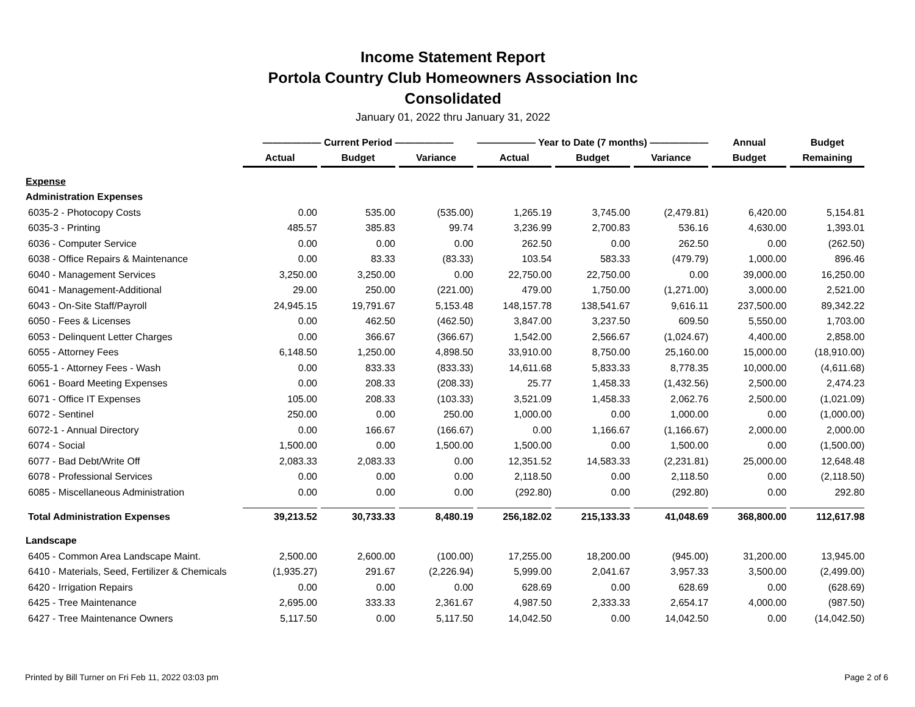Income Statement Report
Portola Country Club Homeowners Association Inc
Consolidated
January 01, 2022 thru January 31, 2022
| | —————— Current Period —————— | | | —————— Year to Date (7 months) —————— | | | Annual | Budget |
| --- | --- | --- | --- | --- | --- | --- | --- | --- |
| | Actual | Budget | Variance | Actual | Budget | Variance | Budget | Remaining |
| Expense | | | | | | | | |
| Administration Expenses | | | | | | | | |
| 6035-2 - Photocopy Costs | 0.00 | 535.00 | (535.00) | 1,265.19 | 3,745.00 | (2,479.81) | 6,420.00 | 5,154.81 |
| 6035-3 - Printing | 485.57 | 385.83 | 99.74 | 3,236.99 | 2,700.83 | 536.16 | 4,630.00 | 1,393.01 |
| 6036 - Computer Service | 0.00 | 0.00 | 0.00 | 262.50 | 0.00 | 262.50 | 0.00 | (262.50) |
| 6038 - Office Repairs & Maintenance | 0.00 | 83.33 | (83.33) | 103.54 | 583.33 | (479.79) | 1,000.00 | 896.46 |
| 6040 - Management Services | 3,250.00 | 3,250.00 | 0.00 | 22,750.00 | 22,750.00 | 0.00 | 39,000.00 | 16,250.00 |
| 6041 - Management-Additional | 29.00 | 250.00 | (221.00) | 479.00 | 1,750.00 | (1,271.00) | 3,000.00 | 2,521.00 |
| 6043 - On-Site Staff/Payroll | 24,945.15 | 19,791.67 | 5,153.48 | 148,157.78 | 138,541.67 | 9,616.11 | 237,500.00 | 89,342.22 |
| 6050 - Fees & Licenses | 0.00 | 462.50 | (462.50) | 3,847.00 | 3,237.50 | 609.50 | 5,550.00 | 1,703.00 |
| 6053 - Delinquent Letter Charges | 0.00 | 366.67 | (366.67) | 1,542.00 | 2,566.67 | (1,024.67) | 4,400.00 | 2,858.00 |
| 6055 - Attorney Fees | 6,148.50 | 1,250.00 | 4,898.50 | 33,910.00 | 8,750.00 | 25,160.00 | 15,000.00 | (18,910.00) |
| 6055-1 - Attorney Fees - Wash | 0.00 | 833.33 | (833.33) | 14,611.68 | 5,833.33 | 8,778.35 | 10,000.00 | (4,611.68) |
| 6061 - Board Meeting Expenses | 0.00 | 208.33 | (208.33) | 25.77 | 1,458.33 | (1,432.56) | 2,500.00 | 2,474.23 |
| 6071 - Office IT Expenses | 105.00 | 208.33 | (103.33) | 3,521.09 | 1,458.33 | 2,062.76 | 2,500.00 | (1,021.09) |
| 6072 - Sentinel | 250.00 | 0.00 | 250.00 | 1,000.00 | 0.00 | 1,000.00 | 0.00 | (1,000.00) |
| 6072-1 - Annual Directory | 0.00 | 166.67 | (166.67) | 0.00 | 1,166.67 | (1,166.67) | 2,000.00 | 2,000.00 |
| 6074 - Social | 1,500.00 | 0.00 | 1,500.00 | 1,500.00 | 0.00 | 1,500.00 | 0.00 | (1,500.00) |
| 6077 - Bad Debt/Write Off | 2,083.33 | 2,083.33 | 0.00 | 12,351.52 | 14,583.33 | (2,231.81) | 25,000.00 | 12,648.48 |
| 6078 - Professional Services | 0.00 | 0.00 | 0.00 | 2,118.50 | 0.00 | 2,118.50 | 0.00 | (2,118.50) |
| 6085 - Miscellaneous Administration | 0.00 | 0.00 | 0.00 | (292.80) | 0.00 | (292.80) | 0.00 | 292.80 |
| Total Administration Expenses | 39,213.52 | 30,733.33 | 8,480.19 | 256,182.02 | 215,133.33 | 41,048.69 | 368,800.00 | 112,617.98 |
| Landscape | | | | | | | | |
| 6405 - Common Area Landscape Maint. | 2,500.00 | 2,600.00 | (100.00) | 17,255.00 | 18,200.00 | (945.00) | 31,200.00 | 13,945.00 |
| 6410 - Materials, Seed, Fertilizer & Chemicals | (1,935.27) | 291.67 | (2,226.94) | 5,999.00 | 2,041.67 | 3,957.33 | 3,500.00 | (2,499.00) |
| 6420 - Irrigation Repairs | 0.00 | 0.00 | 0.00 | 628.69 | 0.00 | 628.69 | 0.00 | (628.69) |
| 6425 - Tree Maintenance | 2,695.00 | 333.33 | 2,361.67 | 4,987.50 | 2,333.33 | 2,654.17 | 4,000.00 | (987.50) |
| 6427 - Tree Maintenance Owners | 5,117.50 | 0.00 | 5,117.50 | 14,042.50 | 0.00 | 14,042.50 | 0.00 | (14,042.50) |
Printed by Bill Turner on Fri Feb 11, 2022 03:03 pm Page 2 of 6